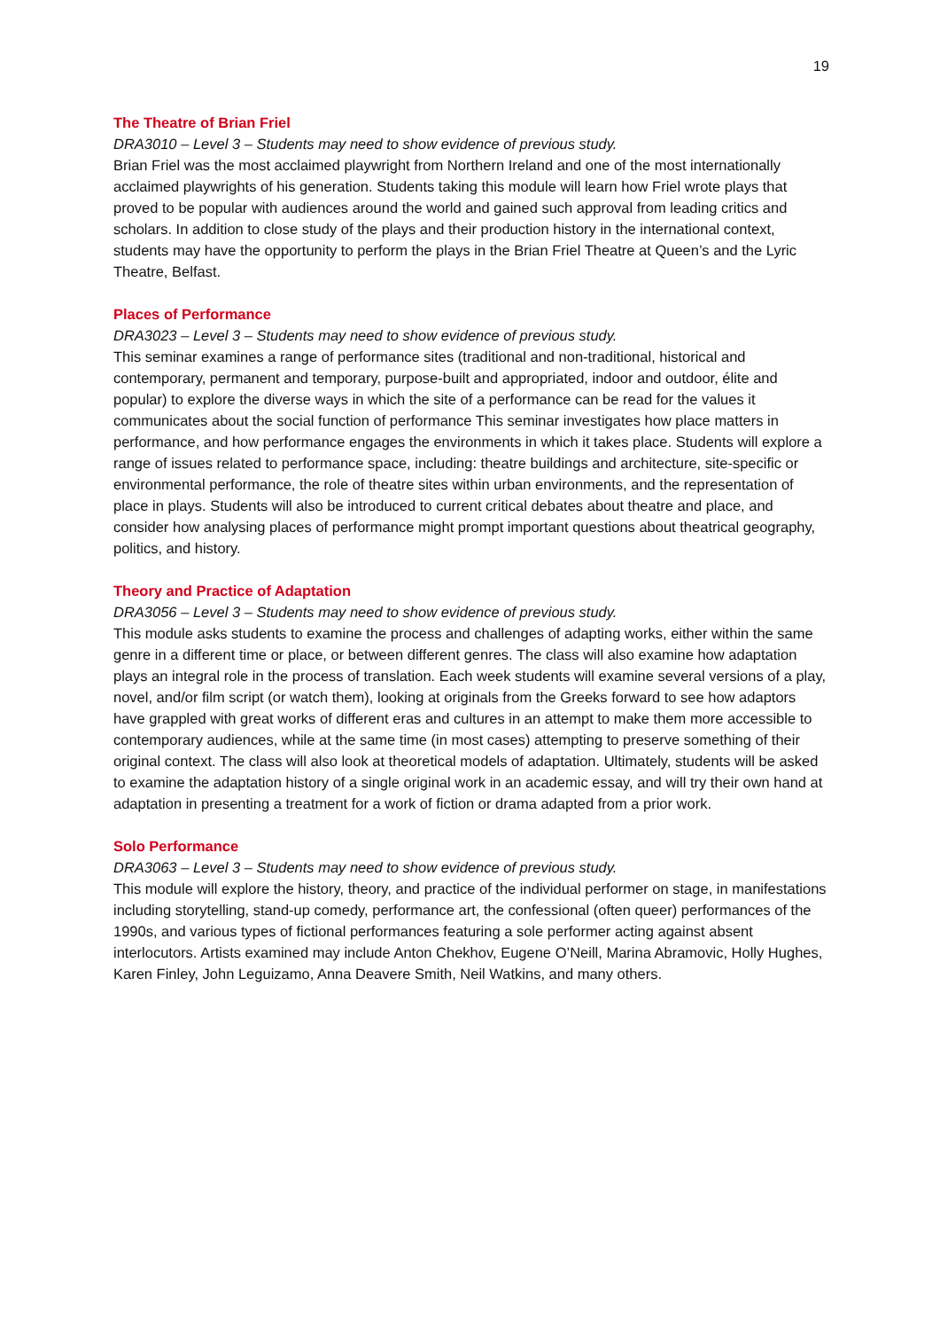19
The Theatre of Brian Friel
DRA3010 – Level 3 – Students may need to show evidence of previous study.
Brian Friel was the most acclaimed playwright from Northern Ireland and one of the most internationally acclaimed playwrights of his generation. Students taking this module will learn how Friel wrote plays that proved to be popular with audiences around the world and gained such approval from leading critics and scholars. In addition to close study of the plays and their production history in the international context, students may have the opportunity to perform the plays in the Brian Friel Theatre at Queen’s and the Lyric Theatre, Belfast.
Places of Performance
DRA3023 – Level 3 – Students may need to show evidence of previous study.
This seminar examines a range of performance sites (traditional and non-traditional, historical and contemporary, permanent and temporary, purpose-built and appropriated, indoor and outdoor, élite and popular) to explore the diverse ways in which the site of a performance can be read for the values it communicates about the social function of performance This seminar investigates how place matters in performance, and how performance engages the environments in which it takes place. Students will explore a range of issues related to performance space, including: theatre buildings and architecture, site-specific or environmental performance, the role of theatre sites within urban environments, and the representation of place in plays. Students will also be introduced to current critical debates about theatre and place, and consider how analysing places of performance might prompt important questions about theatrical geography, politics, and history.
Theory and Practice of Adaptation
DRA3056 – Level 3 – Students may need to show evidence of previous study.
This module asks students to examine the process and challenges of adapting works, either within the same genre in a different time or place, or between different genres. The class will also examine how adaptation plays an integral role in the process of translation. Each week students will examine several versions of a play, novel, and/or film script (or watch them), looking at originals from the Greeks forward to see how adaptors have grappled with great works of different eras and cultures in an attempt to make them more accessible to contemporary audiences, while at the same time (in most cases) attempting to preserve something of their original context. The class will also look at theoretical models of adaptation. Ultimately, students will be asked to examine the adaptation history of a single original work in an academic essay, and will try their own hand at adaptation in presenting a treatment for a work of fiction or drama adapted from a prior work.
Solo Performance
DRA3063 – Level 3 – Students may need to show evidence of previous study.
This module will explore the history, theory, and practice of the individual performer on stage, in manifestations including storytelling, stand-up comedy, performance art, the confessional (often queer) performances of the 1990s, and various types of fictional performances featuring a sole performer acting against absent interlocutors. Artists examined may include Anton Chekhov, Eugene O’Neill, Marina Abramovic, Holly Hughes, Karen Finley, John Leguizamo, Anna Deavere Smith, Neil Watkins, and many others.